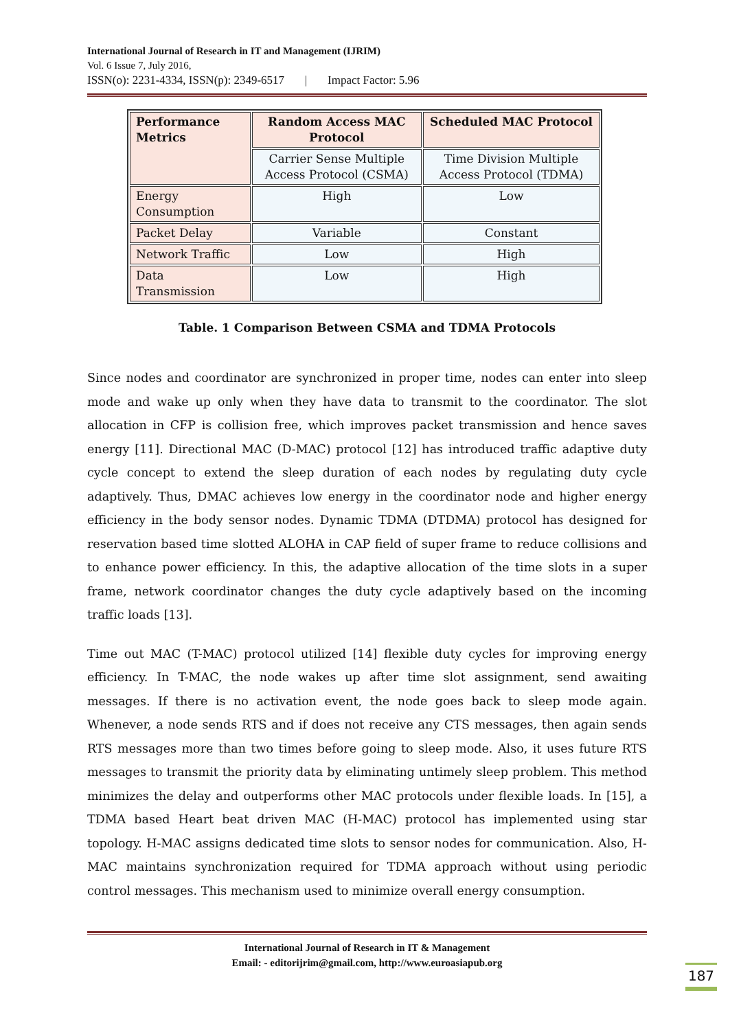International Journal of Research in IT and Management (IJRIM)
Vol. 6 Issue 7, July 2016,
ISSN(o): 2231-4334, ISSN(p): 2349-6517 | Impact Factor: 5.96
| Performance Metrics | Random Access MAC Protocol | Scheduled MAC Protocol |
| --- | --- | --- |
| | Carrier Sense Multiple Access Protocol (CSMA) | Time Division Multiple Access Protocol (TDMA) |
| Energy Consumption | High | Low |
| Packet Delay | Variable | Constant |
| Network Traffic | Low | High |
| Data Transmission | Low | High |
Table. 1 Comparison Between CSMA and TDMA Protocols
Since nodes and coordinator are synchronized in proper time, nodes can enter into sleep mode and wake up only when they have data to transmit to the coordinator. The slot allocation in CFP is collision free, which improves packet transmission and hence saves energy [11]. Directional MAC (D-MAC) protocol [12] has introduced traffic adaptive duty cycle concept to extend the sleep duration of each nodes by regulating duty cycle adaptively. Thus, DMAC achieves low energy in the coordinator node and higher energy efficiency in the body sensor nodes. Dynamic TDMA (DTDMA) protocol has designed for reservation based time slotted ALOHA in CAP field of super frame to reduce collisions and to enhance power efficiency. In this, the adaptive allocation of the time slots in a super frame, network coordinator changes the duty cycle adaptively based on the incoming traffic loads [13].
Time out MAC (T-MAC) protocol utilized [14] flexible duty cycles for improving energy efficiency. In T-MAC, the node wakes up after time slot assignment, send awaiting messages. If there is no activation event, the node goes back to sleep mode again. Whenever, a node sends RTS and if does not receive any CTS messages, then again sends RTS messages more than two times before going to sleep mode. Also, it uses future RTS messages to transmit the priority data by eliminating untimely sleep problem. This method minimizes the delay and outperforms other MAC protocols under flexible loads. In [15], a TDMA based Heart beat driven MAC (H-MAC) protocol has implemented using star topology. H-MAC assigns dedicated time slots to sensor nodes for communication. Also, H-MAC maintains synchronization required for TDMA approach without using periodic control messages. This mechanism used to minimize overall energy consumption.
International Journal of Research in IT & Management
Email: - editorijrim@gmail.com, http://www.euroasiapub.org
187